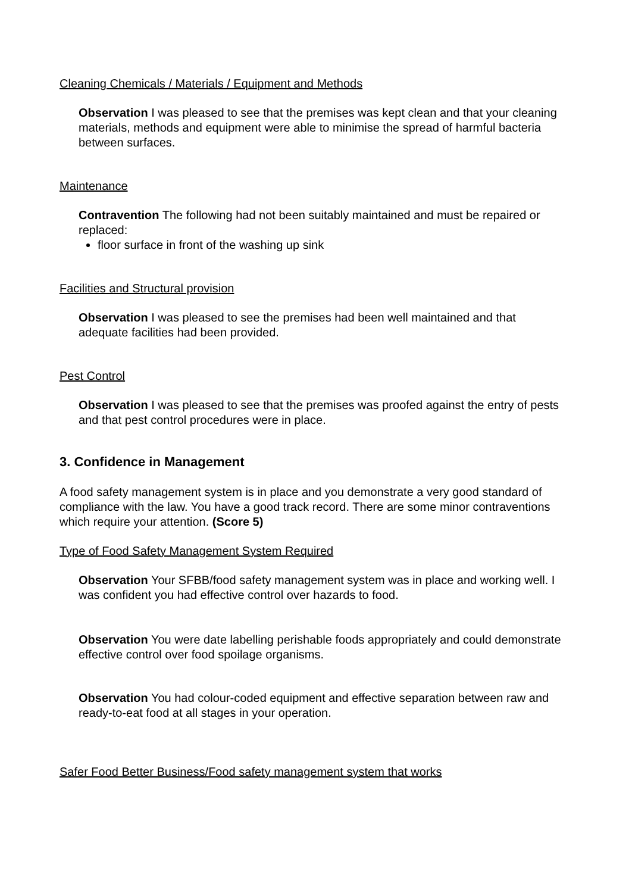Cleaning Chemicals / Materials / Equipment and Methods
Observation I was pleased to see that the premises was kept clean and that your cleaning materials, methods and equipment were able to minimise the spread of harmful bacteria between surfaces.
Maintenance
Contravention The following had not been suitably maintained and must be repaired or replaced:
floor surface in front of the washing up sink
Facilities and Structural provision
Observation I was pleased to see the premises had been well maintained and that adequate facilities had been provided.
Pest Control
Observation I was pleased to see that the premises was proofed against the entry of pests and that pest control procedures were in place.
3. Confidence in Management
A food safety management system is in place and you demonstrate a very good standard of compliance with the law. You have a good track record. There are some minor contraventions which require your attention. (Score 5)
Type of Food Safety Management System Required
Observation Your SFBB/food safety management system was in place and working well. I was confident you had effective control over hazards to food.
Observation You were date labelling perishable foods appropriately and could demonstrate effective control over food spoilage organisms.
Observation You had colour-coded equipment and effective separation between raw and ready-to-eat food at all stages in your operation.
Safer Food Better Business/Food safety management system that works